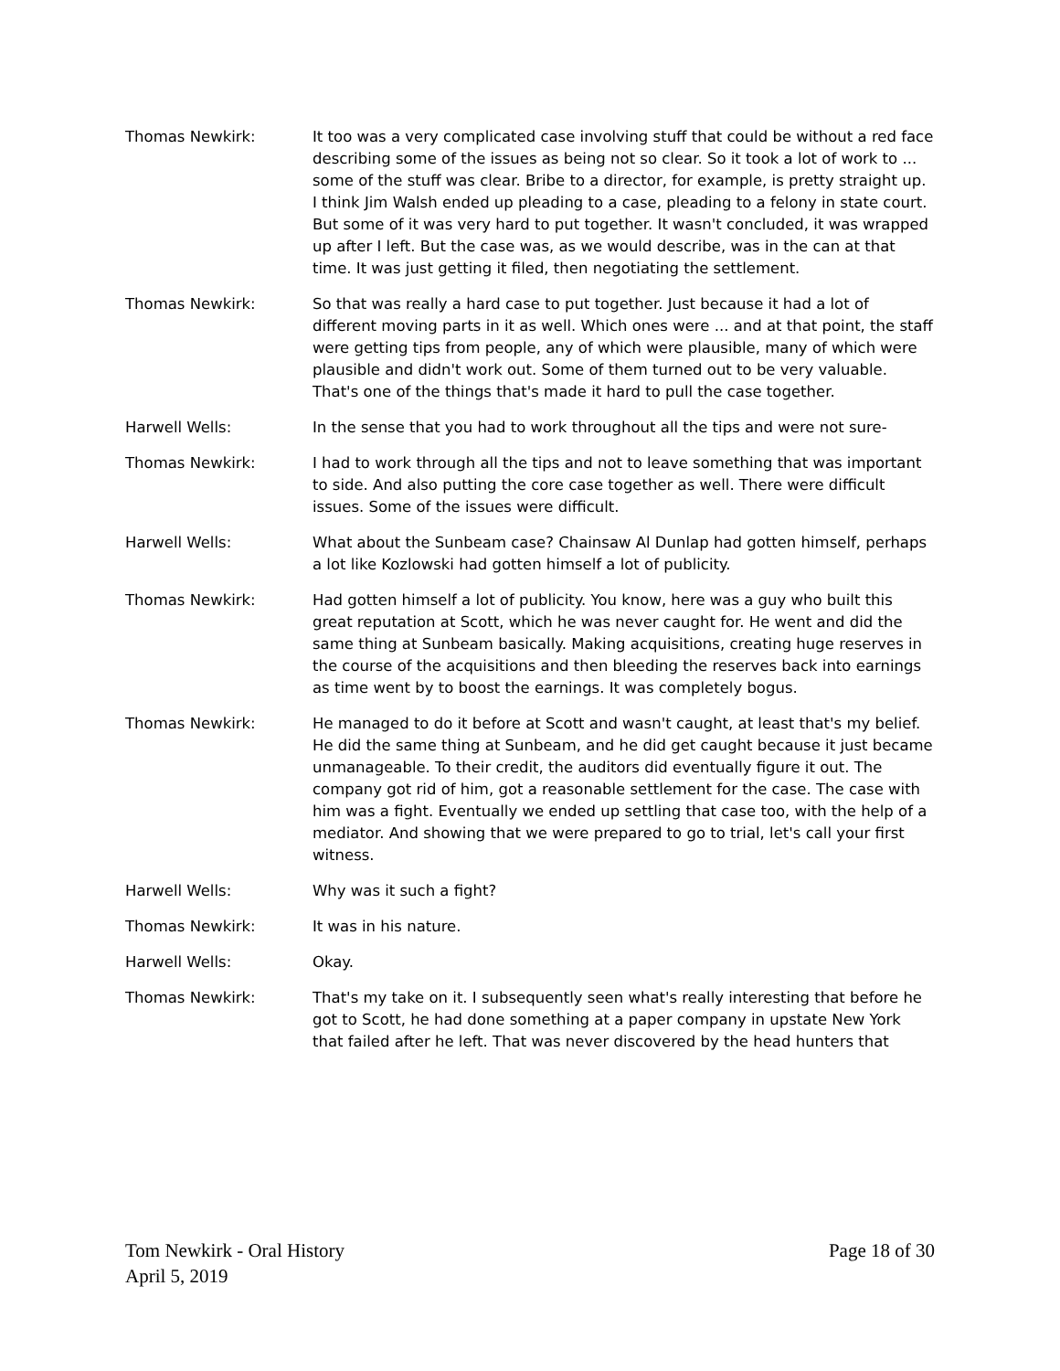Thomas Newkirk: It too was a very complicated case involving stuff that could be without a red face describing some of the issues as being not so clear. So it took a lot of work to ... some of the stuff was clear. Bribe to a director, for example, is pretty straight up. I think Jim Walsh ended up pleading to a case, pleading to a felony in state court. But some of it was very hard to put together. It wasn't concluded, it was wrapped up after I left. But the case was, as we would describe, was in the can at that time. It was just getting it filed, then negotiating the settlement.
Thomas Newkirk: So that was really a hard case to put together. Just because it had a lot of different moving parts in it as well. Which ones were ... and at that point, the staff were getting tips from people, any of which were plausible, many of which were plausible and didn't work out. Some of them turned out to be very valuable. That's one of the things that's made it hard to pull the case together.
Harwell Wells: In the sense that you had to work throughout all the tips and were not sure-
Thomas Newkirk: I had to work through all the tips and not to leave something that was important to side. And also putting the core case together as well. There were difficult issues. Some of the issues were difficult.
Harwell Wells: What about the Sunbeam case? Chainsaw Al Dunlap had gotten himself, perhaps a lot like Kozlowski had gotten himself a lot of publicity.
Thomas Newkirk: Had gotten himself a lot of publicity. You know, here was a guy who built this great reputation at Scott, which he was never caught for. He went and did the same thing at Sunbeam basically. Making acquisitions, creating huge reserves in the course of the acquisitions and then bleeding the reserves back into earnings as time went by to boost the earnings. It was completely bogus.
Thomas Newkirk: He managed to do it before at Scott and wasn't caught, at least that's my belief. He did the same thing at Sunbeam, and he did get caught because it just became unmanageable. To their credit, the auditors did eventually figure it out. The company got rid of him, got a reasonable settlement for the case. The case with him was a fight. Eventually we ended up settling that case too, with the help of a mediator. And showing that we were prepared to go to trial, let's call your first witness.
Harwell Wells: Why was it such a fight?
Thomas Newkirk: It was in his nature.
Harwell Wells: Okay.
Thomas Newkirk: That's my take on it. I subsequently seen what's really interesting that before he got to Scott, he had done something at a paper company in upstate New York that failed after he left. That was never discovered by the head hunters that
Tom Newkirk - Oral History
April 5, 2019
Page 18 of 30